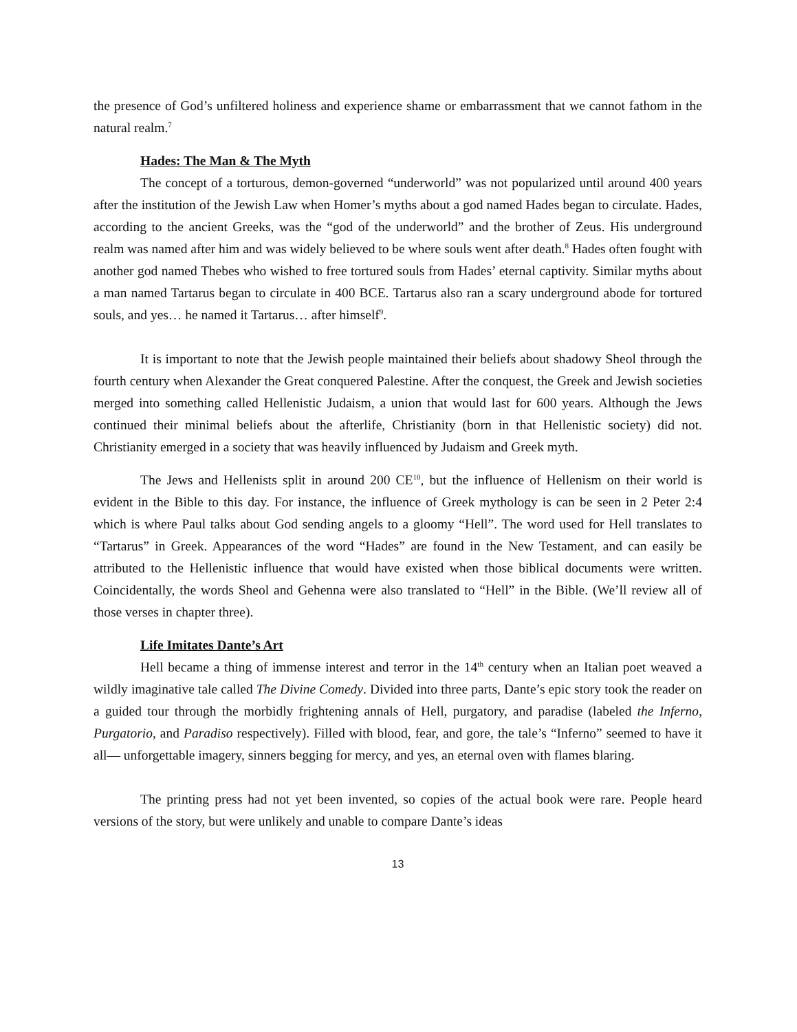the presence of God’s unfiltered holiness and experience shame or embarrassment that we cannot fathom in the natural realm.<sup>7</sup>
Hades: The Man & The Myth
The concept of a torturous, demon-governed “underworld” was not popularized until around 400 years after the institution of the Jewish Law when Homer’s myths about a god named Hades began to circulate. Hades, according to the ancient Greeks, was the “god of the underworld” and the brother of Zeus. His underground realm was named after him and was widely believed to be where souls went after death.<sup>8</sup> Hades often fought with another god named Thebes who wished to free tortured souls from Hades’ eternal captivity. Similar myths about a man named Tartarus began to circulate in 400 BCE. Tartarus also ran a scary underground abode for tortured souls, and yes… he named it Tartarus… after himself<sup>9</sup>.
It is important to note that the Jewish people maintained their beliefs about shadowy Sheol through the fourth century when Alexander the Great conquered Palestine. After the conquest, the Greek and Jewish societies merged into something called Hellenistic Judaism, a union that would last for 600 years. Although the Jews continued their minimal beliefs about the afterlife, Christianity (born in that Hellenistic society) did not. Christianity emerged in a society that was heavily influenced by Judaism and Greek myth.
The Jews and Hellenists split in around 200 CE<sup>10</sup>, but the influence of Hellenism on their world is evident in the Bible to this day. For instance, the influence of Greek mythology is can be seen in 2 Peter 2:4 which is where Paul talks about God sending angels to a gloomy “Hell”. The word used for Hell translates to “Tartarus” in Greek. Appearances of the word “Hades” are found in the New Testament, and can easily be attributed to the Hellenistic influence that would have existed when those biblical documents were written. Coincidentally, the words Sheol and Gehenna were also translated to “Hell” in the Bible. (We’ll review all of those verses in chapter three).
Life Imitates Dante’s Art
Hell became a thing of immense interest and terror in the 14<sup>th</sup> century when an Italian poet weaved a wildly imaginative tale called The Divine Comedy. Divided into three parts, Dante’s epic story took the reader on a guided tour through the morbidly frightening annals of Hell, purgatory, and paradise (labeled the Inferno, Purgatorio, and Paradiso respectively). Filled with blood, fear, and gore, the tale’s “Inferno” seemed to have it all— unforgettable imagery, sinners begging for mercy, and yes, an eternal oven with flames blaring.
The printing press had not yet been invented, so copies of the actual book were rare. People heard versions of the story, but were unlikely and unable to compare Dante’s ideas
13